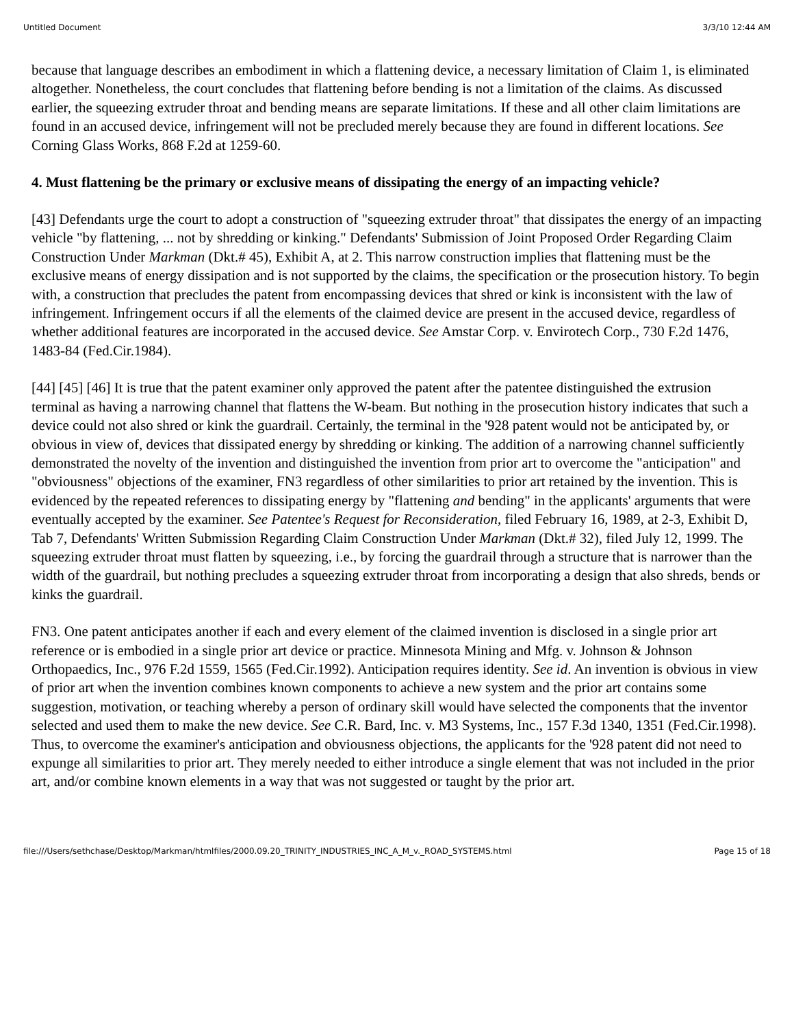Untitled Document 3/3/10 12:44 AM
because that language describes an embodiment in which a flattening device, a necessary limitation of Claim 1, is eliminated altogether. Nonetheless, the court concludes that flattening before bending is not a limitation of the claims. As discussed earlier, the squeezing extruder throat and bending means are separate limitations. If these and all other claim limitations are found in an accused device, infringement will not be precluded merely because they are found in different locations. See Corning Glass Works, 868 F.2d at 1259-60.
4. Must flattening be the primary or exclusive means of dissipating the energy of an impacting vehicle?
[43] Defendants urge the court to adopt a construction of "squeezing extruder throat" that dissipates the energy of an impacting vehicle "by flattening, ... not by shredding or kinking." Defendants' Submission of Joint Proposed Order Regarding Claim Construction Under Markman (Dkt.# 45), Exhibit A, at 2. This narrow construction implies that flattening must be the exclusive means of energy dissipation and is not supported by the claims, the specification or the prosecution history. To begin with, a construction that precludes the patent from encompassing devices that shred or kink is inconsistent with the law of infringement. Infringement occurs if all the elements of the claimed device are present in the accused device, regardless of whether additional features are incorporated in the accused device. See Amstar Corp. v. Envirotech Corp., 730 F.2d 1476, 1483-84 (Fed.Cir.1984).
[44] [45] [46] It is true that the patent examiner only approved the patent after the patentee distinguished the extrusion terminal as having a narrowing channel that flattens the W-beam. But nothing in the prosecution history indicates that such a device could not also shred or kink the guardrail. Certainly, the terminal in the '928 patent would not be anticipated by, or obvious in view of, devices that dissipated energy by shredding or kinking. The addition of a narrowing channel sufficiently demonstrated the novelty of the invention and distinguished the invention from prior art to overcome the "anticipation" and "obviousness" objections of the examiner, FN3 regardless of other similarities to prior art retained by the invention. This is evidenced by the repeated references to dissipating energy by "flattening and bending" in the applicants' arguments that were eventually accepted by the examiner. See Patentee's Request for Reconsideration, filed February 16, 1989, at 2-3, Exhibit D, Tab 7, Defendants' Written Submission Regarding Claim Construction Under Markman (Dkt.# 32), filed July 12, 1999. The squeezing extruder throat must flatten by squeezing, i.e., by forcing the guardrail through a structure that is narrower than the width of the guardrail, but nothing precludes a squeezing extruder throat from incorporating a design that also shreds, bends or kinks the guardrail.
FN3. One patent anticipates another if each and every element of the claimed invention is disclosed in a single prior art reference or is embodied in a single prior art device or practice. Minnesota Mining and Mfg. v. Johnson & Johnson Orthopaedics, Inc., 976 F.2d 1559, 1565 (Fed.Cir.1992). Anticipation requires identity. See id. An invention is obvious in view of prior art when the invention combines known components to achieve a new system and the prior art contains some suggestion, motivation, or teaching whereby a person of ordinary skill would have selected the components that the inventor selected and used them to make the new device. See C.R. Bard, Inc. v. M3 Systems, Inc., 157 F.3d 1340, 1351 (Fed.Cir.1998). Thus, to overcome the examiner's anticipation and obviousness objections, the applicants for the '928 patent did not need to expunge all similarities to prior art. They merely needed to either introduce a single element that was not included in the prior art, and/or combine known elements in a way that was not suggested or taught by the prior art.
file:///Users/sethchase/Desktop/Markman/htmlfiles/2000.09.20_TRINITY_INDUSTRIES_INC_A_M_v._ROAD_SYSTEMS.html Page 15 of 18